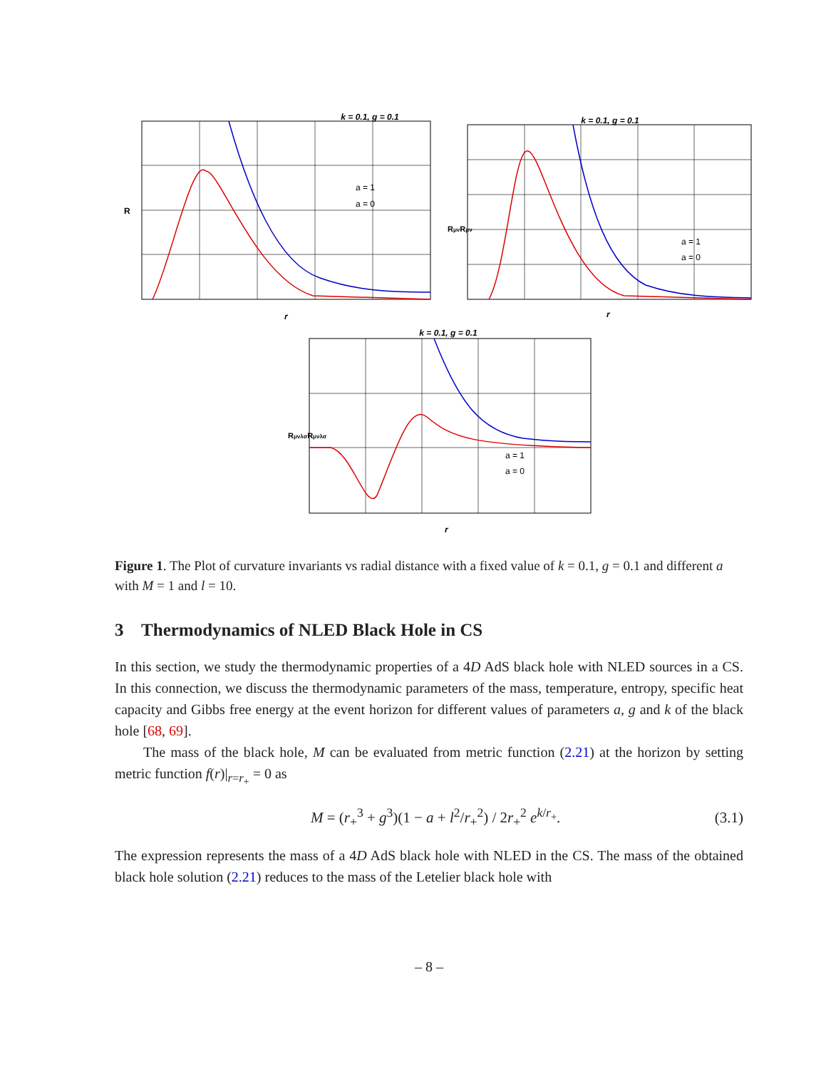k = 0.1, g = 0.1
a = 1
a = 0
r
R
k = 0.1, g = 0.1
a = 1
a = 0
r
RμνRμν
k = 0.1, g = 0.1
a = 1
a = 0
r
RμνλσRμνλσ
Figure 1. The Plot of curvature invariants vs radial distance with a fixed value of k = 0.1, g = 0.1 and different a with M = 1 and l = 10.
3 Thermodynamics of NLED Black Hole in CS
In this section, we study the thermodynamic properties of a 4D AdS black hole with NLED sources in a CS. In this connection, we discuss the thermodynamic parameters of the mass, temperature, entropy, specific heat capacity and Gibbs free energy at the event horizon for different values of parameters a, g and k of the black hole [68, 69].
The mass of the black hole, M can be evaluated from metric function (2.21) at the horizon by setting metric function f(r)|<sub>r=r<sub>+</sub></sub> = 0 as
M = (r<sub>+</sub><sup>3</sup> + g<sup>3</sup>)(1 − a + l<sup>2</sup>/r<sub>+</sub><sup>2</sup>) / 2r<sub>+</sub><sup>2</sup> e<sup>k/r<sub>+</sub></sup>. (3.1)
The expression represents the mass of a 4D AdS black hole with NLED in the CS. The mass of the obtained black hole solution (2.21) reduces to the mass of the Letelier black hole with
– 8 –